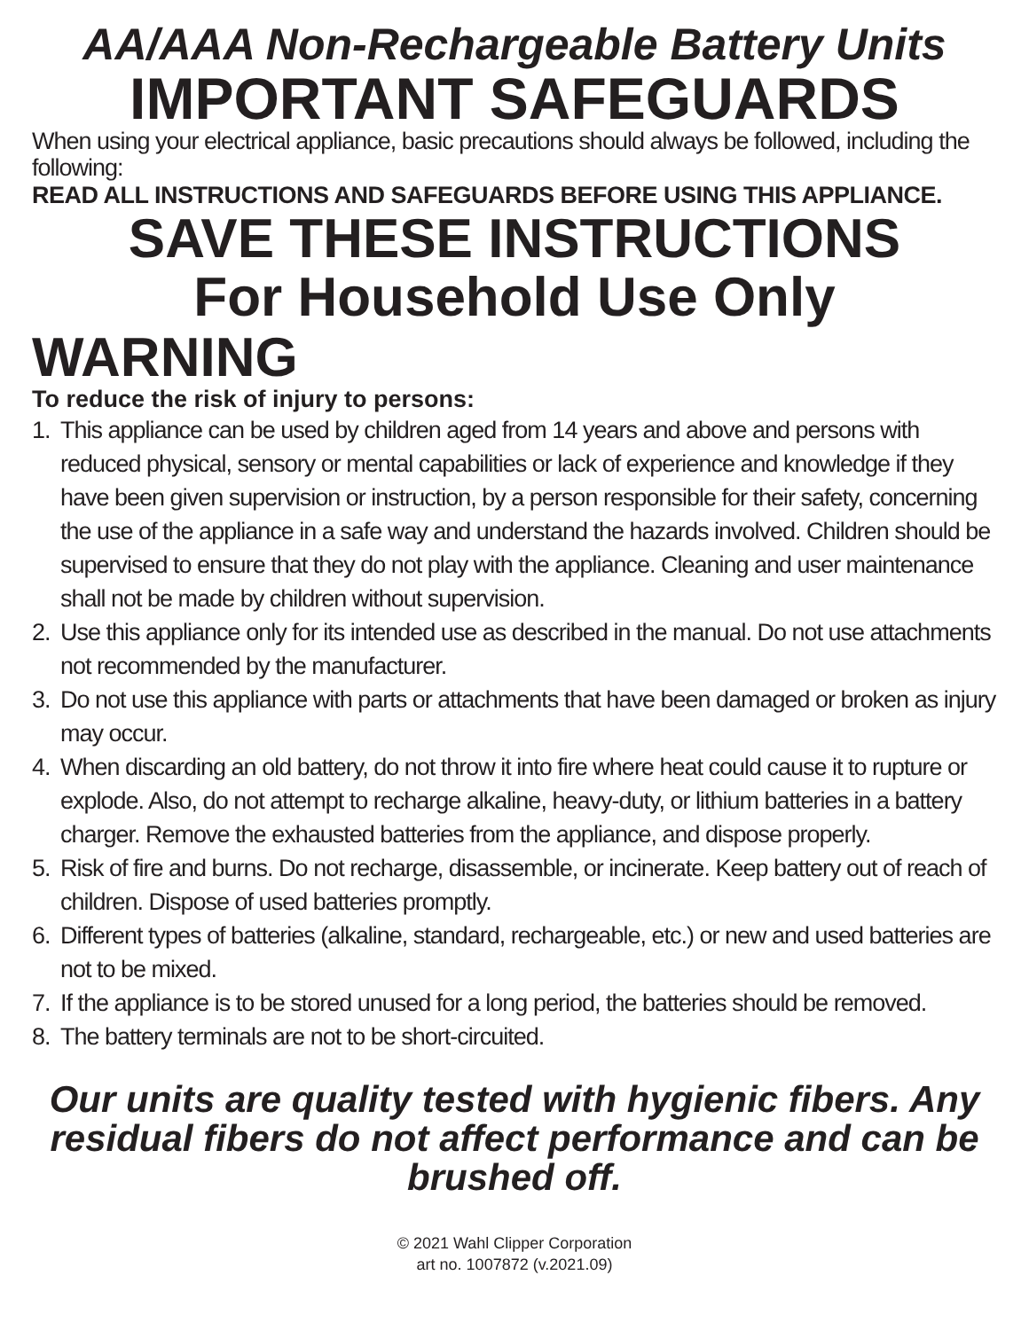AA/AAA Non-Rechargeable Battery Units
IMPORTANT SAFEGUARDS
When using your electrical appliance, basic precautions should always be followed, including the following:
READ ALL INSTRUCTIONS AND SAFEGUARDS BEFORE USING THIS APPLIANCE.
SAVE THESE INSTRUCTIONS
For Household Use Only
WARNING
To reduce the risk of injury to persons:
1. This appliance can be used by children aged from 14 years and above and persons with reduced physical, sensory or mental capabilities or lack of experience and knowledge if they have been given supervision or instruction, by a person responsible for their safety, concerning the use of the appliance in a safe way and understand the hazards involved. Children should be supervised to ensure that they do not play with the appliance. Cleaning and user maintenance shall not be made by children without supervision.
2. Use this appliance only for its intended use as described in the manual. Do not use attachments not recommended by the manufacturer.
3. Do not use this appliance with parts or attachments that have been damaged or broken as injury may occur.
4. When discarding an old battery, do not throw it into fire where heat could cause it to rupture or explode. Also, do not attempt to recharge alkaline, heavy-duty, or lithium batteries in a battery charger. Remove the exhausted batteries from the appliance, and dispose properly.
5. Risk of fire and burns. Do not recharge, disassemble, or incinerate. Keep battery out of reach of children. Dispose of used batteries promptly.
6. Different types of batteries (alkaline, standard, rechargeable, etc.) or new and used batteries are not to be mixed.
7. If the appliance is to be stored unused for a long period, the batteries should be removed.
8. The battery terminals are not to be short-circuited.
Our units are quality tested with hygienic fibers. Any residual fibers do not affect performance and can be brushed off.
© 2021 Wahl Clipper Corporation
art no. 1007872 (v.2021.09)